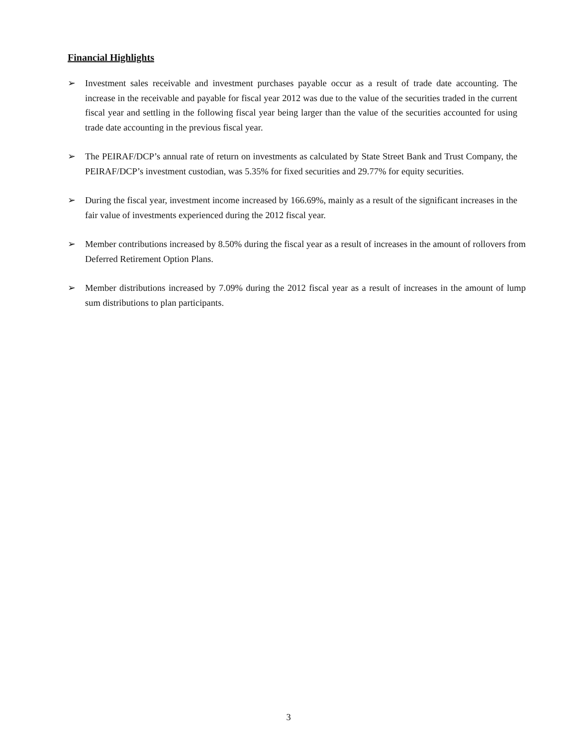Financial Highlights
➢ Investment sales receivable and investment purchases payable occur as a result of trade date accounting. The increase in the receivable and payable for fiscal year 2012 was due to the value of the securities traded in the current fiscal year and settling in the following fiscal year being larger than the value of the securities accounted for using trade date accounting in the previous fiscal year.
➢ The PEIRAF/DCP’s annual rate of return on investments as calculated by State Street Bank and Trust Company, the PEIRAF/DCP’s investment custodian, was 5.35% for fixed securities and 29.77% for equity securities.
➢ During the fiscal year, investment income increased by 166.69%, mainly as a result of the significant increases in the fair value of investments experienced during the 2012 fiscal year.
➢ Member contributions increased by 8.50% during the fiscal year as a result of increases in the amount of rollovers from Deferred Retirement Option Plans.
➢ Member distributions increased by 7.09% during the 2012 fiscal year as a result of increases in the amount of lump sum distributions to plan participants.
3